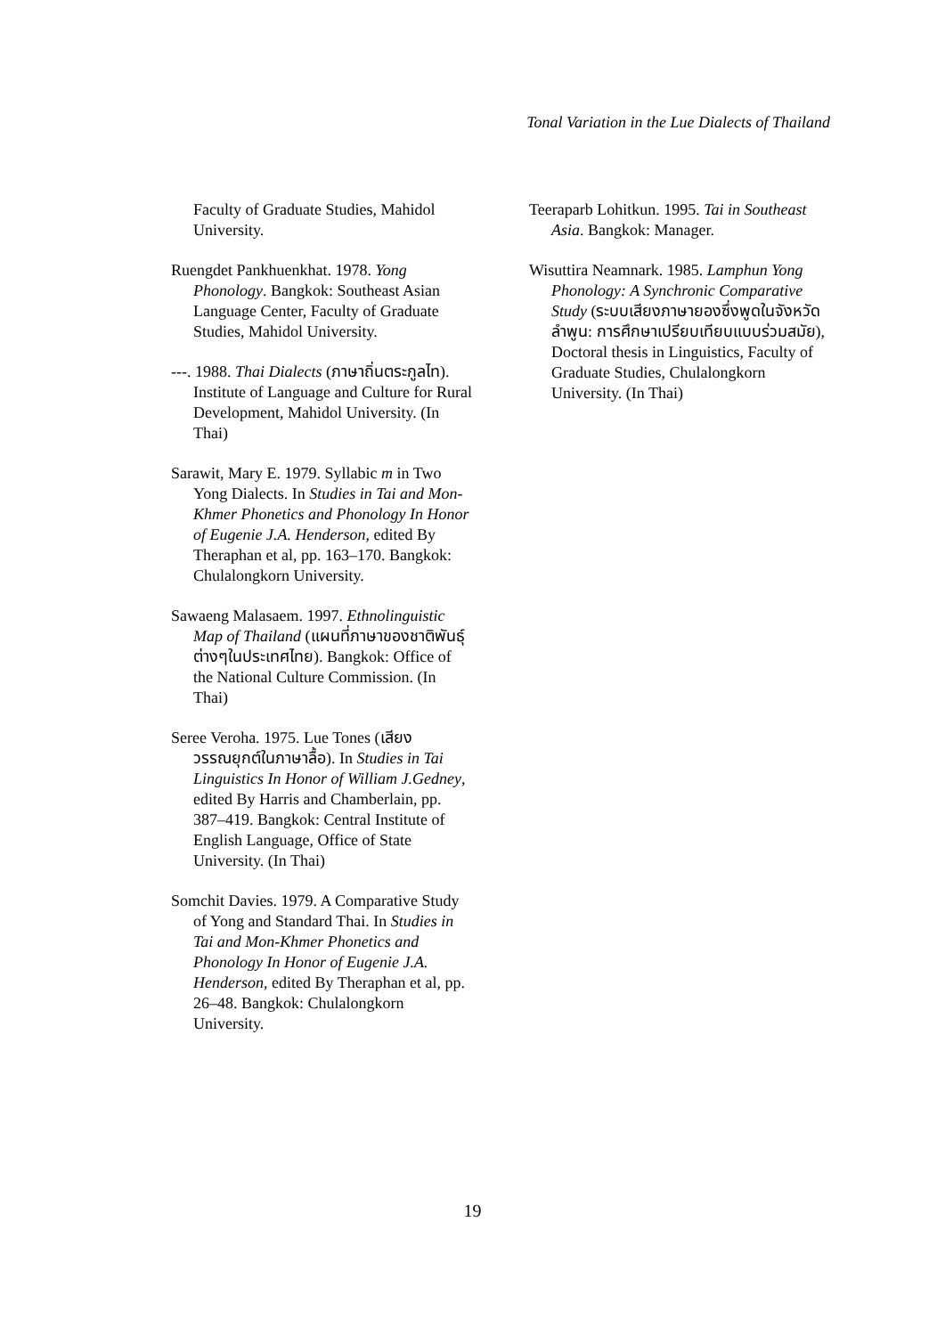Tonal Variation in the Lue Dialects of Thailand
Faculty of Graduate Studies, Mahidol University.
Ruengdet Pankhuenkhat. 1978. Yong Phonology. Bangkok: Southeast Asian Language Center, Faculty of Graduate Studies, Mahidol University.
---. 1988. Thai Dialects (ภาษาถิ่นตระกูลไท). Institute of Language and Culture for Rural Development, Mahidol University. (In Thai)
Sarawit, Mary E. 1979. Syllabic m in Two Yong Dialects. In Studies in Tai and Mon-Khmer Phonetics and Phonology In Honor of Eugenie J.A. Henderson, edited By Theraphan et al, pp. 163–170. Bangkok: Chulalongkorn University.
Sawaeng Malasaem. 1997. Ethnolinguistic Map of Thailand (แผนที่ภาษาของชาติพันธุ์ต่างๆในประเทศไทย). Bangkok: Office of the National Culture Commission. (In Thai)
Seree Veroha. 1975. Lue Tones (เสียงวรรณยุกต์ในภาษาลื้อ). In Studies in Tai Linguistics In Honor of William J.Gedney, edited By Harris and Chamberlain, pp. 387–419. Bangkok: Central Institute of English Language, Office of State University. (In Thai)
Somchit Davies. 1979. A Comparative Study of Yong and Standard Thai. In Studies in Tai and Mon-Khmer Phonetics and Phonology In Honor of Eugenie J.A. Henderson, edited By Theraphan et al, pp. 26–48. Bangkok: Chulalongkorn University.
Teeraparb Lohitkun. 1995. Tai in Southeast Asia. Bangkok: Manager.
Wisuttira Neamnark. 1985. Lamphun Yong Phonology: A Synchronic Comparative Study (ระบบเสียงภาษายองซึ่งพูดในจังหวัดลำพูน: การศึกษาเปรียบเทียบแบบร่วมสมัย), Doctoral thesis in Linguistics, Faculty of Graduate Studies, Chulalongkorn University. (In Thai)
19